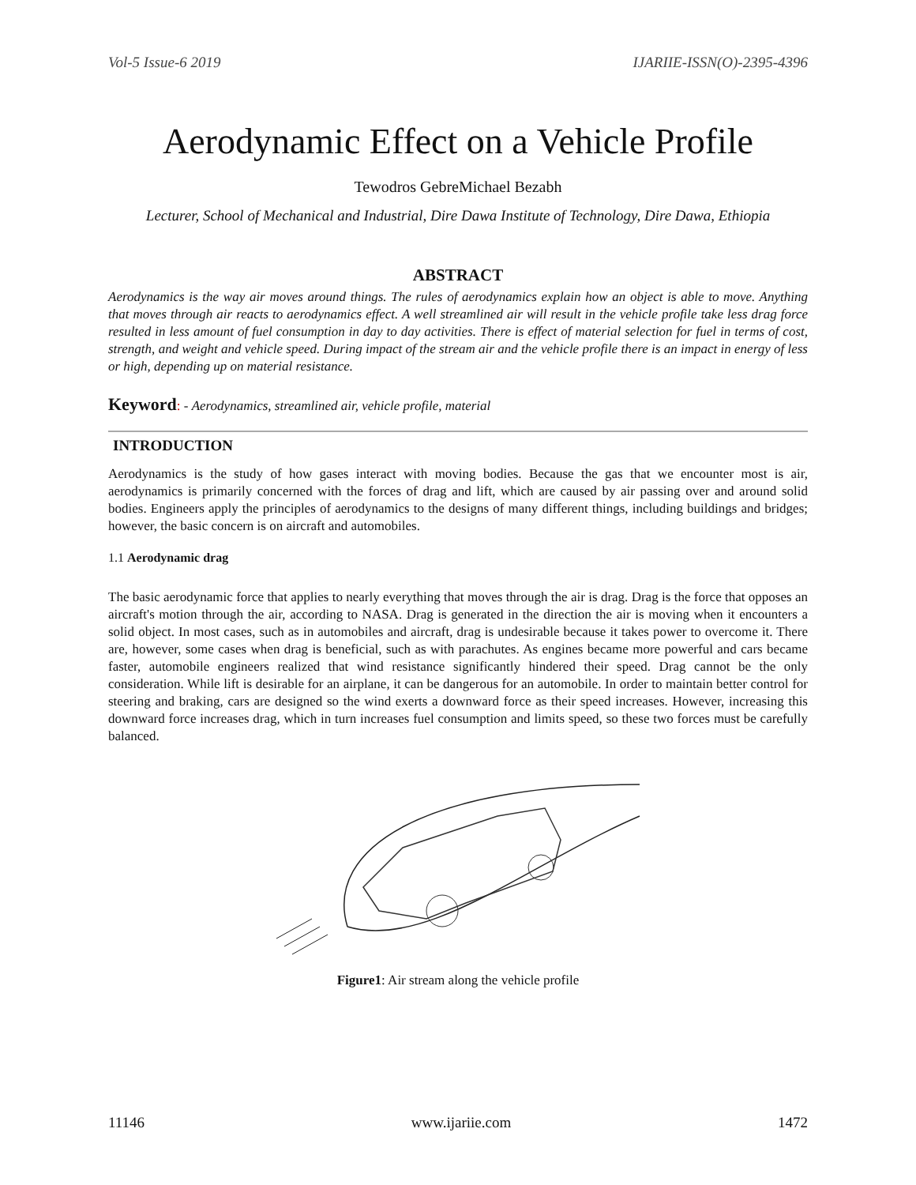Vol-5 Issue-6 2019 IJARIIE-ISSN(O)-2395-4396
Aerodynamic Effect on a Vehicle Profile
Tewodros GebreMichael Bezabh
Lecturer, School of Mechanical and Industrial, Dire Dawa Institute of Technology, Dire Dawa, Ethiopia
ABSTRACT
Aerodynamics is the way air moves around things. The rules of aerodynamics explain how an object is able to move. Anything that moves through air reacts to aerodynamics effect. A well streamlined air will result in the vehicle profile take less drag force resulted in less amount of fuel consumption in day to day activities. There is effect of material selection for fuel in terms of cost, strength, and weight and vehicle speed. During impact of the stream air and the vehicle profile there is an impact in energy of less or high, depending up on material resistance.
Keyword: - Aerodynamics, streamlined air, vehicle profile, material
INTRODUCTION
Aerodynamics is the study of how gases interact with moving bodies. Because the gas that we encounter most is air, aerodynamics is primarily concerned with the forces of drag and lift, which are caused by air passing over and around solid bodies. Engineers apply the principles of aerodynamics to the designs of many different things, including buildings and bridges; however, the basic concern is on aircraft and automobiles.
1.1 Aerodynamic drag
The basic aerodynamic force that applies to nearly everything that moves through the air is drag. Drag is the force that opposes an aircraft's motion through the air, according to NASA. Drag is generated in the direction the air is moving when it encounters a solid object. In most cases, such as in automobiles and aircraft, drag is undesirable because it takes power to overcome it. There are, however, some cases when drag is beneficial, such as with parachutes. As engines became more powerful and cars became faster, automobile engineers realized that wind resistance significantly hindered their speed. Drag cannot be the only consideration. While lift is desirable for an airplane, it can be dangerous for an automobile. In order to maintain better control for steering and braking, cars are designed so the wind exerts a downward force as their speed increases. However, increasing this downward force increases drag, which in turn increases fuel consumption and limits speed, so these two forces must be carefully balanced.
Figure1: Air stream along the vehicle profile
11146 www.ijariie.com 1472